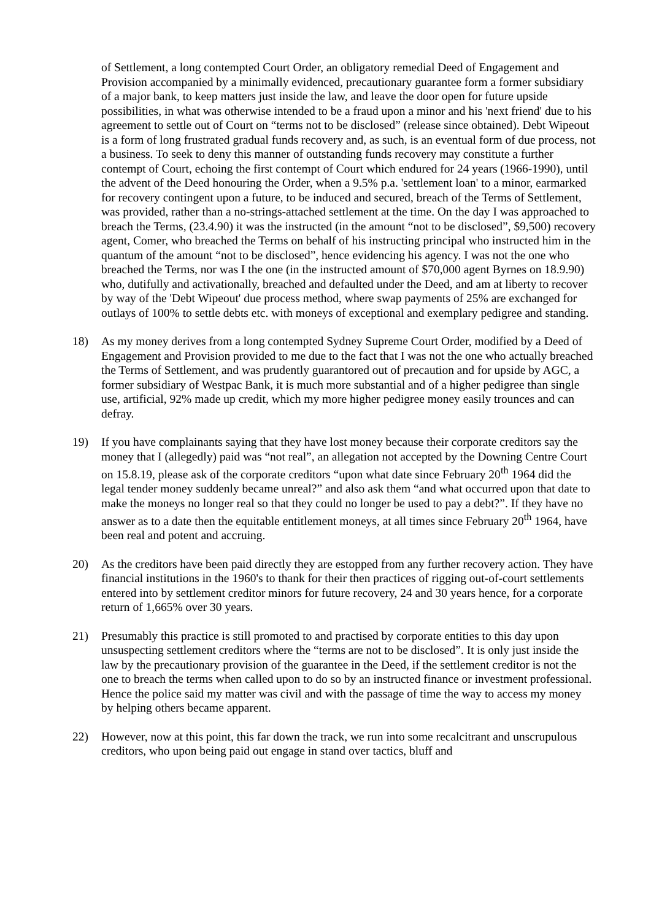of Settlement, a long contempted Court Order, an obligatory remedial Deed of Engagement and Provision accompanied by a minimally evidenced, precautionary guarantee form a former subsidiary of a major bank, to keep matters just inside the law, and leave the door open for future upside possibilities, in what was otherwise intended to be a fraud upon a minor and his 'next friend' due to his agreement to settle out of Court on “terms not to be disclosed” (release since obtained). Debt Wipeout is a form of long frustrated gradual funds recovery and, as such, is an eventual form of due process, not a business. To seek to deny this manner of outstanding funds recovery may constitute a further contempt of Court, echoing the first contempt of Court which endured for 24 years (1966-1990), until the advent of the Deed honouring the Order, when a 9.5% p.a. 'settlement loan' to a minor, earmarked for recovery contingent upon a future, to be induced and secured, breach of the Terms of Settlement, was provided, rather than a no-strings-attached settlement at the time. On the day I was approached to breach the Terms, (23.4.90) it was the instructed (in the amount “not to be disclosed”, $9,500) recovery agent, Comer, who breached the Terms on behalf of his instructing principal who instructed him in the quantum of the amount “not to be disclosed”, hence evidencing his agency. I was not the one who breached the Terms, nor was I the one (in the instructed amount of $70,000 agent Byrnes on 18.9.90) who, dutifully and activationally, breached and defaulted under the Deed, and am at liberty to recover by way of the 'Debt Wipeout' due process method, where swap payments of 25% are exchanged for outlays of 100% to settle debts etc. with moneys of exceptional and exemplary pedigree and standing.
18) As my money derives from a long contempted Sydney Supreme Court Order, modified by a Deed of Engagement and Provision provided to me due to the fact that I was not the one who actually breached the Terms of Settlement, and was prudently guarantored out of precaution and for upside by AGC, a former subsidiary of Westpac Bank, it is much more substantial and of a higher pedigree than single use, artificial, 92% made up credit, which my more higher pedigree money easily trounces and can defray.
19) If you have complainants saying that they have lost money because their corporate creditors say the money that I (allegedly) paid was “not real”, an allegation not accepted by the Downing Centre Court on 15.8.19, please ask of the corporate creditors “upon what date since February 20<sup>th</sup> 1964 did the legal tender money suddenly became unreal?” and also ask them “and what occurred upon that date to make the moneys no longer real so that they could no longer be used to pay a debt?”. If they have no answer as to a date then the equitable entitlement moneys, at all times since February 20<sup>th</sup> 1964, have been real and potent and accruing.
20) As the creditors have been paid directly they are estopped from any further recovery action. They have financial institutions in the 1960's to thank for their then practices of rigging out-of-court settlements entered into by settlement creditor minors for future recovery, 24 and 30 years hence, for a corporate return of 1,665% over 30 years.
21) Presumably this practice is still promoted to and practised by corporate entities to this day upon unsuspecting settlement creditors where the “terms are not to be disclosed”. It is only just inside the law by the precautionary provision of the guarantee in the Deed, if the settlement creditor is not the one to breach the terms when called upon to do so by an instructed finance or investment professional. Hence the police said my matter was civil and with the passage of time the way to access my money by helping others became apparent.
22) However, now at this point, this far down the track, we run into some recalcitrant and unscrupulous creditors, who upon being paid out engage in stand over tactics, bluff and